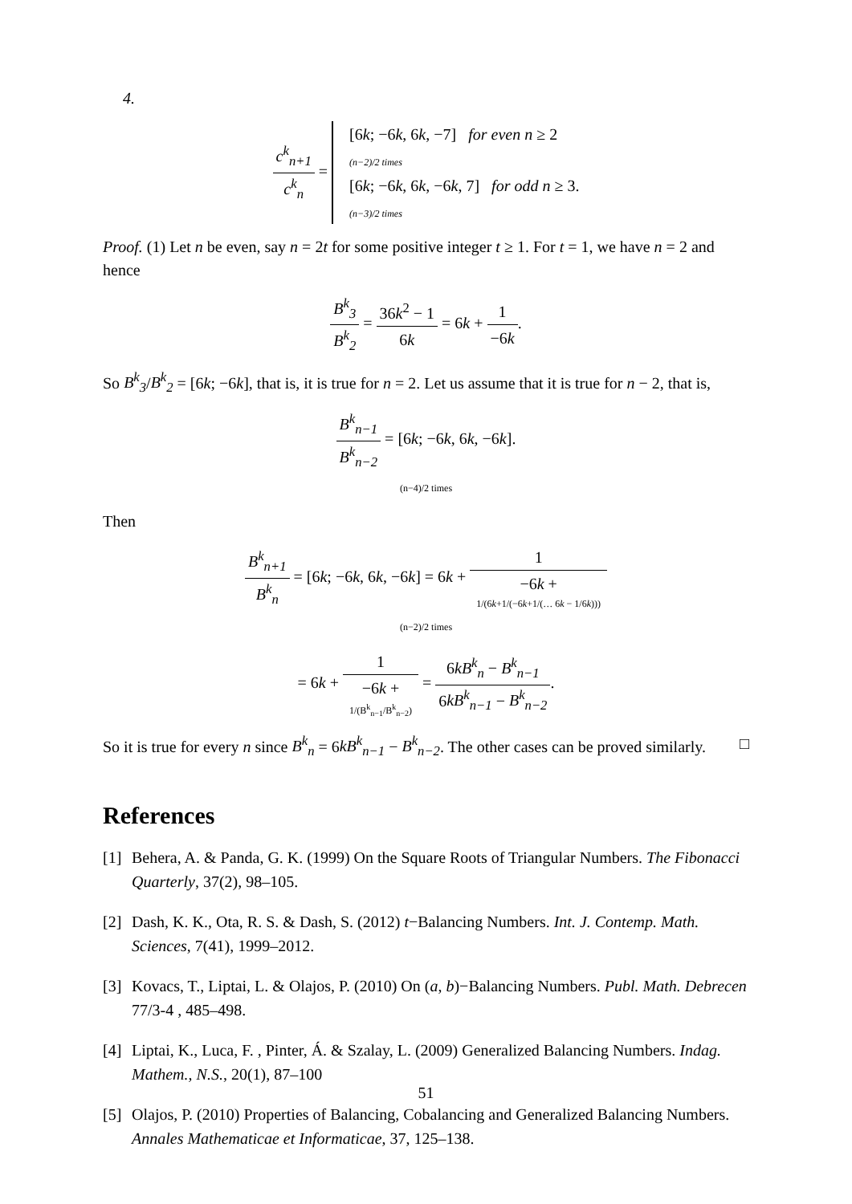4.
c<sup>k</sup><sub>n+1</sub> c<sup>k</sup><sub>n</sub> = [6k; −6k, 6k, −7] for even n ≥ 2
(n−2)/2 times
[6k; −6k, 6k, −6k, 7] for odd n ≥ 3.
(n−3)/2 times
Proof. (1) Let n be even, say n = 2t for some positive integer t ≥ 1. For t = 1, we have n = 2 and hence
B<sup>k</sup><sub>3</sub> B<sup>k</sup><sub>2</sub> = 36k<sup>2</sup> − 1 6k = 6k + 1 −6k.
So B<sup>k</sup><sub>3</sub>/B<sup>k</sup><sub>2</sub> = [6k; −6k], that is, it is true for n = 2. Let us assume that it is true for n − 2, that is,
B<sup>k</sup><sub>n−1</sub> B<sup>k</sup><sub>n−2</sub> = [6k; −6k, 6k, −6k].
(n−4)/2 times
Then
B<sup>k</sup><sub>n+1</sub> B<sup>k</sup><sub>n</sub> = [6k; −6k, 6k, −6k] = 6k + 1 −6k +
1/(6k+1/(−6k+1/(… 6k − 1/6k)))
(n−2)/2 times
= 6k + 1 −6k +
1/(B<sup>k</sup><sub>n−1</sub>/B<sup>k</sup><sub>n−2</sub>) = 6kB<sup>k</sup><sub>n</sub> − B<sup>k</sup><sub>n−1</sub> 6kB<sup>k</sup><sub>n−1</sub> − B<sup>k</sup><sub>n−2</sub>.
So it is true for every n since B<sup>k</sup><sub>n</sub> = 6kB<sup>k</sup><sub>n−1</sub> − B<sup>k</sup><sub>n−2</sub>. The other cases can be proved similarly. □
References
[1] Behera, A. & Panda, G. K. (1999) On the Square Roots of Triangular Numbers. The Fibonacci Quarterly, 37(2), 98–105.
[2] Dash, K. K., Ota, R. S. & Dash, S. (2012) t−Balancing Numbers. Int. J. Contemp. Math. Sciences, 7(41), 1999–2012.
[3] Kovacs, T., Liptai, L. & Olajos, P. (2010) On (a, b)−Balancing Numbers. Publ. Math. Debrecen 77/3-4 , 485–498.
[4] Liptai, K., Luca, F. , Pinter, Á. & Szalay, L. (2009) Generalized Balancing Numbers. Indag. Mathem., N.S., 20(1), 87–100
[5] Olajos, P. (2010) Properties of Balancing, Cobalancing and Generalized Balancing Numbers. Annales Mathematicae et Informaticae, 37, 125–138.
51